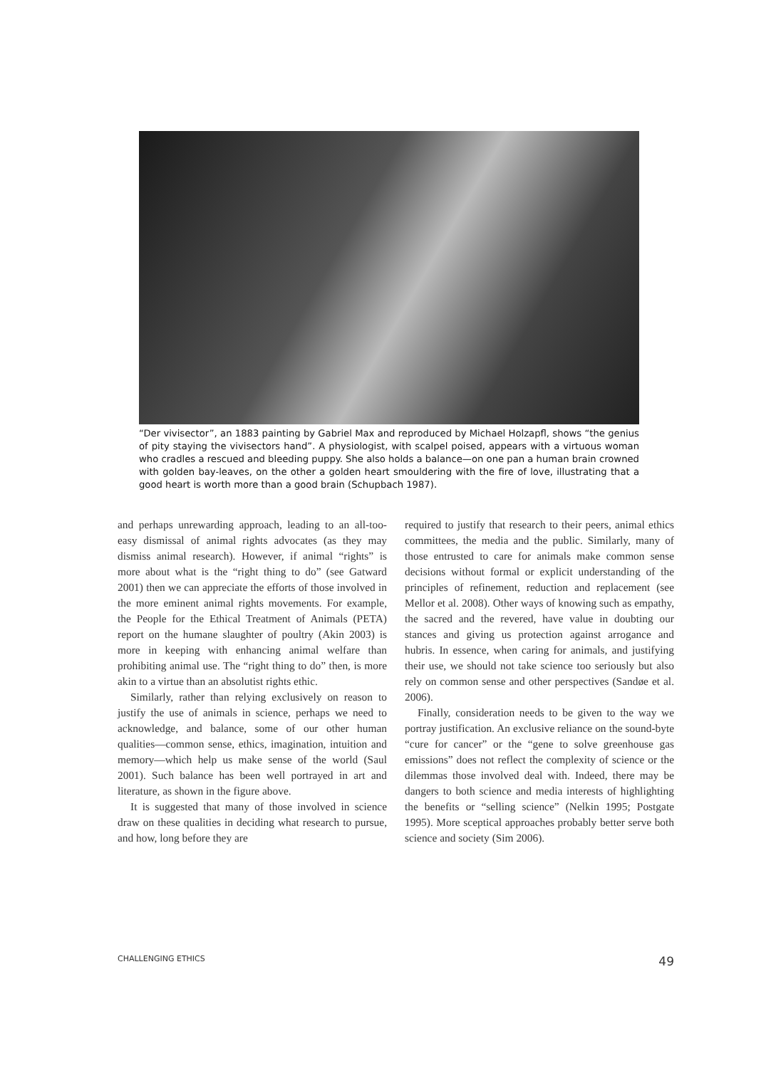“Der vivisector”, an 1883 painting by Gabriel Max and reproduced by Michael Holzapfl, shows “the genius of pity staying the vivisectors hand”. A physiologist, with scalpel poised, appears with a virtuous woman who cradles a rescued and bleeding puppy. She also holds a balance—on one pan a human brain crowned with golden bay-leaves, on the other a golden heart smouldering with the fire of love, illustrating that a good heart is worth more than a good brain (Schupbach 1987).
and perhaps unrewarding approach, leading to an all-too-easy dismissal of animal rights advocates (as they may dismiss animal research). However, if animal “rights” is more about what is the “right thing to do” (see Gatward 2001) then we can appreciate the efforts of those involved in the more eminent animal rights movements. For example, the People for the Ethical Treatment of Animals (PETA) report on the humane slaughter of poultry (Akin 2003) is more in keeping with enhancing animal welfare than prohibiting animal use. The “right thing to do” then, is more akin to a virtue than an absolutist rights ethic.
Similarly, rather than relying exclusively on reason to justify the use of animals in science, perhaps we need to acknowledge, and balance, some of our other human qualities—common sense, ethics, imagination, intuition and memory—which help us make sense of the world (Saul 2001). Such balance has been well portrayed in art and literature, as shown in the figure above.
It is suggested that many of those involved in science draw on these qualities in deciding what research to pursue, and how, long before they are
required to justify that research to their peers, animal ethics committees, the media and the public. Similarly, many of those entrusted to care for animals make common sense decisions without formal or explicit understanding of the principles of refinement, reduction and replacement (see Mellor et al. 2008). Other ways of knowing such as empathy, the sacred and the revered, have value in doubting our stances and giving us protection against arrogance and hubris. In essence, when caring for animals, and justifying their use, we should not take science too seriously but also rely on common sense and other perspectives (Sandøe et al. 2006).
Finally, consideration needs to be given to the way we portray justification. An exclusive reliance on the sound-byte “cure for cancer” or the “gene to solve greenhouse gas emissions” does not reflect the complexity of science or the dilemmas those involved deal with. Indeed, there may be dangers to both science and media interests of highlighting the benefits or “selling science” (Nelkin 1995; Postgate 1995). More sceptical approaches probably better serve both science and society (Sim 2006).
CHALLENGING ETHICS 49